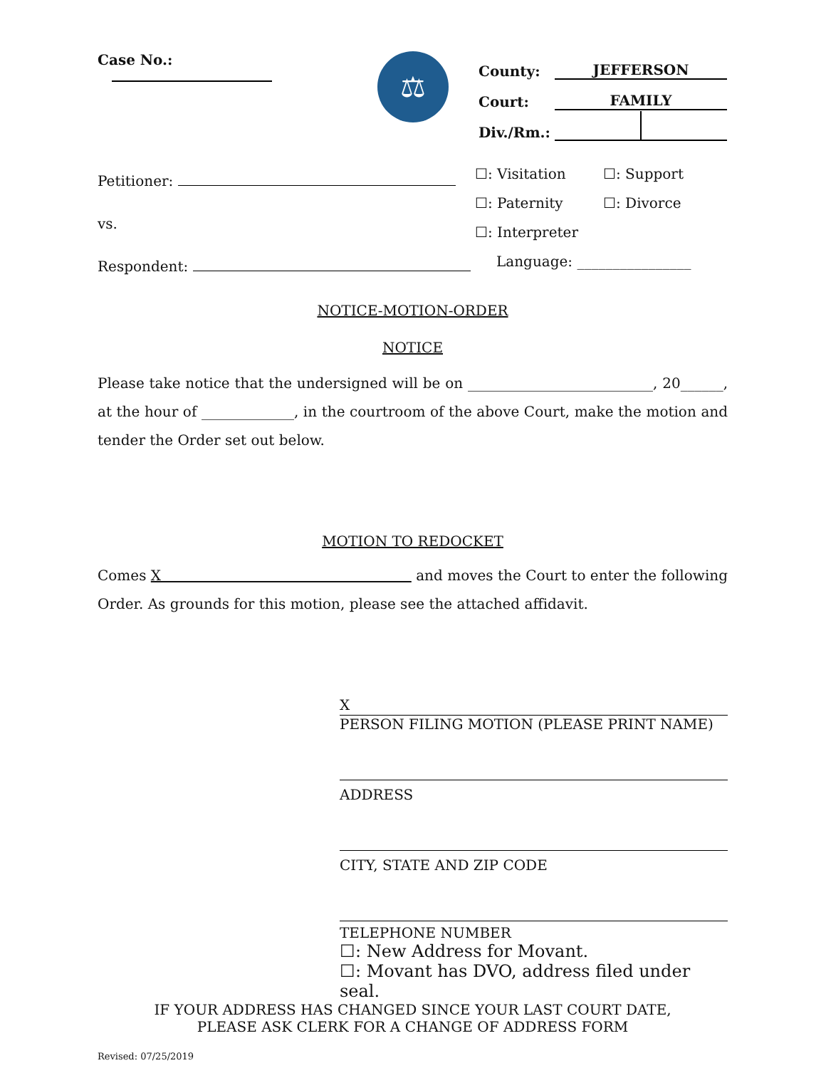Case No.:
⚖
County: JEFFERSON
Court: FAMILY
Div./Rm.:
Petitioner:
vs.
Respondent:
☐: Visitation ☐: Support
☐: Paternity ☐: Divorce
☐: Interpreter
Language: ________________
NOTICE-MOTION-ORDER
NOTICE
Please take notice that the undersigned will be on __________________________, 20______, at the hour of _____________, in the courtroom of the above Court, make the motion and tender the Order set out below.
MOTION TO REDOCKET
Comes X and moves the Court to enter the following Order. As grounds for this motion, please see the attached affidavit.
X
PERSON FILING MOTION (PLEASE PRINT NAME)
ADDRESS
CITY, STATE AND ZIP CODE
TELEPHONE NUMBER
☐: New Address for Movant.
☐: Movant has DVO, address filed under seal.
IF YOUR ADDRESS HAS CHANGED SINCE YOUR LAST COURT DATE,
PLEASE ASK CLERK FOR A CHANGE OF ADDRESS FORM
Revised: 07/25/2019